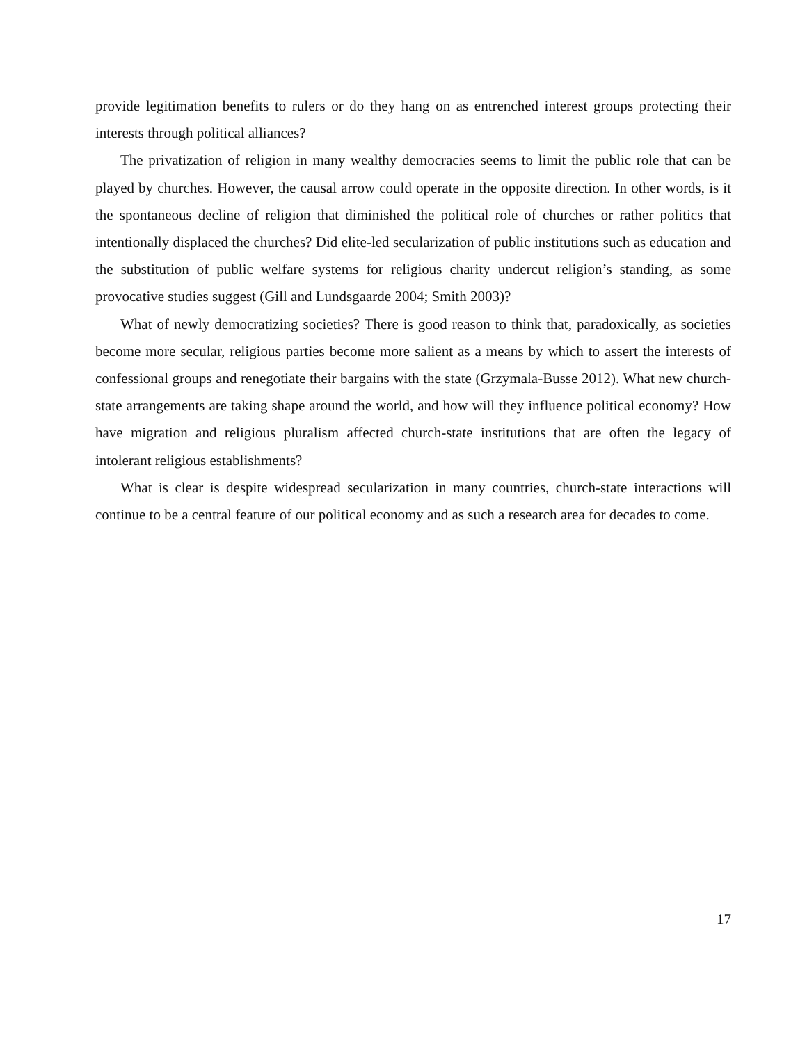provide legitimation benefits to rulers or do they hang on as entrenched interest groups protecting their interests through political alliances?
The privatization of religion in many wealthy democracies seems to limit the public role that can be played by churches. However, the causal arrow could operate in the opposite direction. In other words, is it the spontaneous decline of religion that diminished the political role of churches or rather politics that intentionally displaced the churches? Did elite-led secularization of public institutions such as education and the substitution of public welfare systems for religious charity undercut religion’s standing, as some provocative studies suggest (Gill and Lundsgaarde 2004; Smith 2003)?
What of newly democratizing societies? There is good reason to think that, paradoxically, as societies become more secular, religious parties become more salient as a means by which to assert the interests of confessional groups and renegotiate their bargains with the state (Grzymala-Busse 2012). What new church-state arrangements are taking shape around the world, and how will they influence political economy? How have migration and religious pluralism affected church-state institutions that are often the legacy of intolerant religious establishments?
What is clear is despite widespread secularization in many countries, church-state interactions will continue to be a central feature of our political economy and as such a research area for decades to come.
17